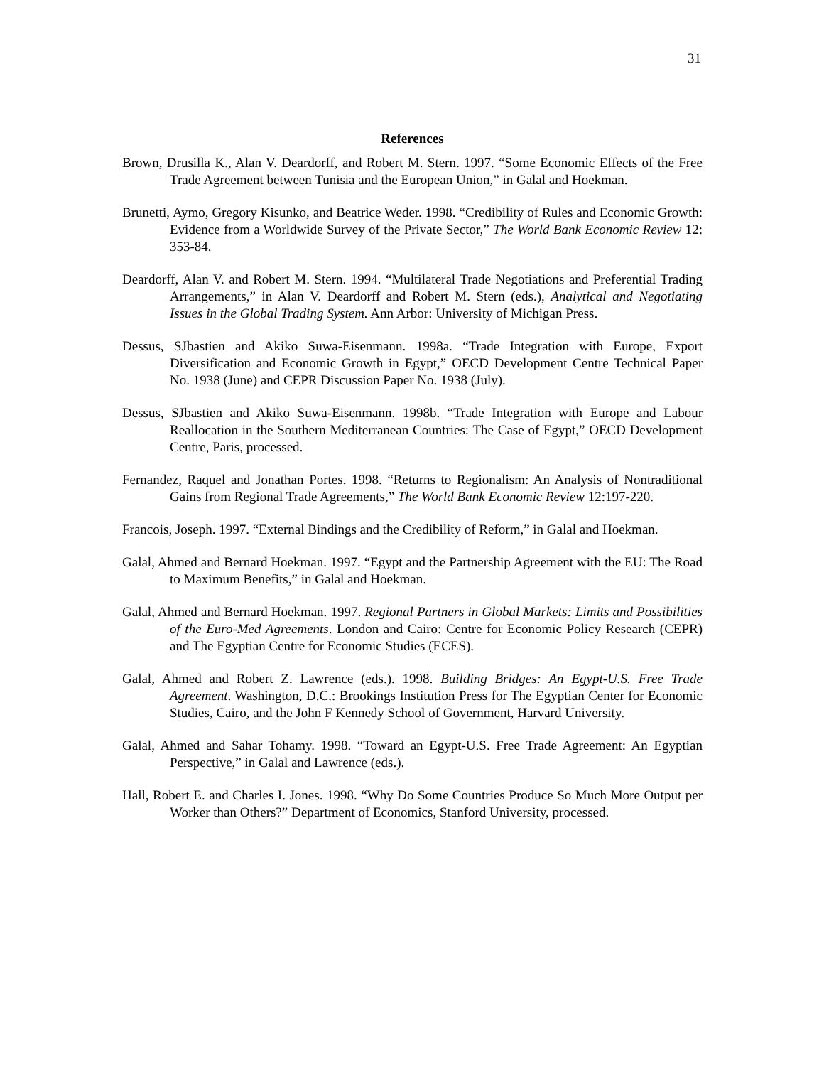31
References
Brown, Drusilla K., Alan V. Deardorff, and Robert M. Stern. 1997. “Some Economic Effects of the Free Trade Agreement between Tunisia and the European Union,” in Galal and Hoekman.
Brunetti, Aymo, Gregory Kisunko, and Beatrice Weder. 1998. “Credibility of Rules and Economic Growth: Evidence from a Worldwide Survey of the Private Sector,” The World Bank Economic Review 12: 353-84.
Deardorff, Alan V. and Robert M. Stern. 1994. “Multilateral Trade Negotiations and Preferential Trading Arrangements,” in Alan V. Deardorff and Robert M. Stern (eds.), Analytical and Negotiating Issues in the Global Trading System. Ann Arbor: University of Michigan Press.
Dessus, SJbastien and Akiko Suwa-Eisenmann. 1998a. “Trade Integration with Europe, Export Diversification and Economic Growth in Egypt,” OECD Development Centre Technical Paper No. 1938 (June) and CEPR Discussion Paper No. 1938 (July).
Dessus, SJbastien and Akiko Suwa-Eisenmann. 1998b. “Trade Integration with Europe and Labour Reallocation in the Southern Mediterranean Countries: The Case of Egypt,” OECD Development Centre, Paris, processed.
Fernandez, Raquel and Jonathan Portes. 1998. “Returns to Regionalism: An Analysis of Nontraditional Gains from Regional Trade Agreements,” The World Bank Economic Review 12:197-220.
Francois, Joseph. 1997. “External Bindings and the Credibility of Reform,” in Galal and Hoekman.
Galal, Ahmed and Bernard Hoekman. 1997. “Egypt and the Partnership Agreement with the EU: The Road to Maximum Benefits,” in Galal and Hoekman.
Galal, Ahmed and Bernard Hoekman. 1997. Regional Partners in Global Markets: Limits and Possibilities of the Euro-Med Agreements. London and Cairo: Centre for Economic Policy Research (CEPR) and The Egyptian Centre for Economic Studies (ECES).
Galal, Ahmed and Robert Z. Lawrence (eds.). 1998. Building Bridges: An Egypt-U.S. Free Trade Agreement. Washington, D.C.: Brookings Institution Press for The Egyptian Center for Economic Studies, Cairo, and the John F Kennedy School of Government, Harvard University.
Galal, Ahmed and Sahar Tohamy. 1998. “Toward an Egypt-U.S. Free Trade Agreement: An Egyptian Perspective,” in Galal and Lawrence (eds.).
Hall, Robert E. and Charles I. Jones. 1998. “Why Do Some Countries Produce So Much More Output per Worker than Others?” Department of Economics, Stanford University, processed.